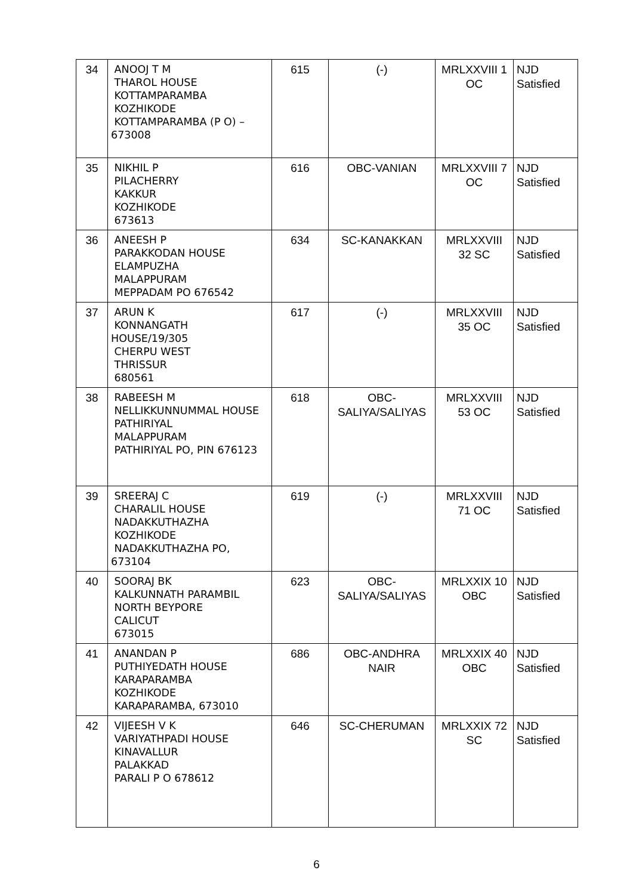| 34 | ANOOJ T M THAROL HOUSE KOTTAMPARAMBA KOZHIKODE KOTTAMPARAMBA (P O) – 673008 | 615 | (-) | MRLXXVIII 1 OC | NJD Satisfied |
| 35 | NIKHIL P PILACHERRY KAKKUR KOZHIKODE 673613 | 616 | OBC-VANIAN | MRLXXVIII 7 OC | NJD Satisfied |
| 36 | ANEESH P PARAKKODAN HOUSE ELAMPUZHA MALAPPURAM MEPPADAM PO 676542 | 634 | SC-KANAKKAN | MRLXXVIII 32 SC | NJD Satisfied |
| 37 | ARUN K KONNANGATH HOUSE/19/305 CHERPU WEST THRISSUR 680561 | 617 | (-) | MRLXXVIII 35 OC | NJD Satisfied |
| 38 | RABEESH M NELLIKKUNNUMMAL HOUSE PATHIRIYAL MALAPPURAM PATHIRIYAL PO, PIN 676123 | 618 | OBC-SALIYA/SALIYAS | MRLXXVIII 53 OC | NJD Satisfied |
| 39 | SREERAJ C CHARALIL HOUSE NADAKKUTHAZHA KOZHIKODE NADAKKUTHAZHA PO, 673104 | 619 | (-) | MRLXXVIII 71 OC | NJD Satisfied |
| 40 | SOORAJ BK KALKUNNATH PARAMBIL NORTH BEYPORE CALICUT 673015 | 623 | OBC-SALIYA/SALIYAS | MRLXXIX 10 OBC | NJD Satisfied |
| 41 | ANANDAN P PUTHIYEDATH HOUSE KARAPARAMBA KOZHIKODE KARAPARAMBA, 673010 | 686 | OBC-ANDHRA NAIR | MRLXXIX 40 OBC | NJD Satisfied |
| 42 | VIJEESH V K VARIYATHPADI HOUSE KINAVALLUR PALAKKAD PARALI P O 678612 | 646 | SC-CHERUMAN | MRLXXIX 72 SC | NJD Satisfied |
6